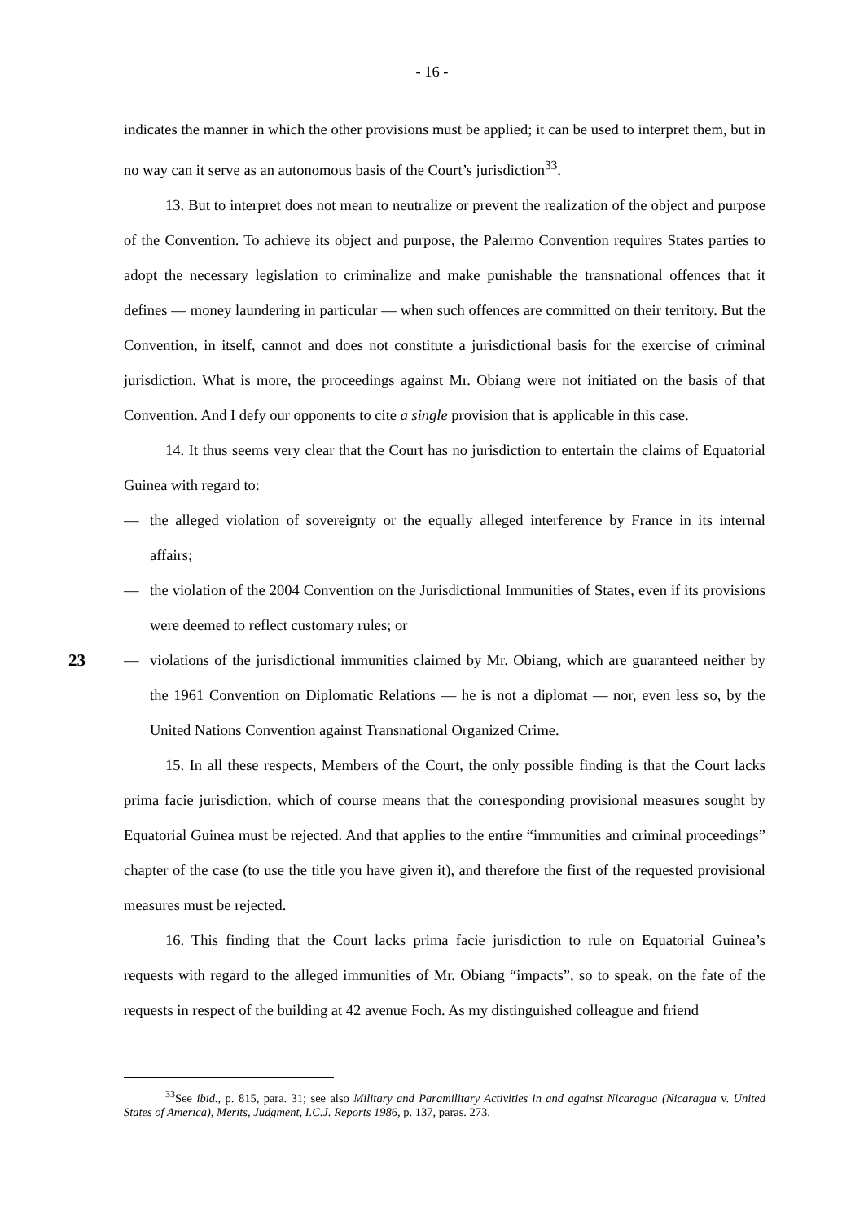- 16 -
indicates the manner in which the other provisions must be applied; it can be used to interpret them, but in no way can it serve as an autonomous basis of the Court’s jurisdiction<sup>33</sup>.
13. But to interpret does not mean to neutralize or prevent the realization of the object and purpose of the Convention. To achieve its object and purpose, the Palermo Convention requires States parties to adopt the necessary legislation to criminalize and make punishable the transnational offences that it defines — money laundering in particular — when such offences are committed on their territory. But the Convention, in itself, cannot and does not constitute a jurisdictional basis for the exercise of criminal jurisdiction. What is more, the proceedings against Mr. Obiang were not initiated on the basis of that Convention. And I defy our opponents to cite a single provision that is applicable in this case.
14. It thus seems very clear that the Court has no jurisdiction to entertain the claims of Equatorial Guinea with regard to:
— the alleged violation of sovereignty or the equally alleged interference by France in its internal affairs;
— the violation of the 2004 Convention on the Jurisdictional Immunities of States, even if its provisions were deemed to reflect customary rules; or
23 — violations of the jurisdictional immunities claimed by Mr. Obiang, which are guaranteed neither by the 1961 Convention on Diplomatic Relations — he is not a diplomat — nor, even less so, by the United Nations Convention against Transnational Organized Crime.
15. In all these respects, Members of the Court, the only possible finding is that the Court lacks prima facie jurisdiction, which of course means that the corresponding provisional measures sought by Equatorial Guinea must be rejected. And that applies to the entire “immunities and criminal proceedings” chapter of the case (to use the title you have given it), and therefore the first of the requested provisional measures must be rejected.
16. This finding that the Court lacks prima facie jurisdiction to rule on Equatorial Guinea’s requests with regard to the alleged immunities of Mr. Obiang “impacts”, so to speak, on the fate of the requests in respect of the building at 42 avenue Foch. As my distinguished colleague and friend
<sup>33</sup> See ibid., p. 815, para. 31; see also Military and Paramilitary Activities in and against Nicaragua (Nicaragua v. United States of America), Merits, Judgment, I.C.J. Reports 1986, p. 137, paras. 273.